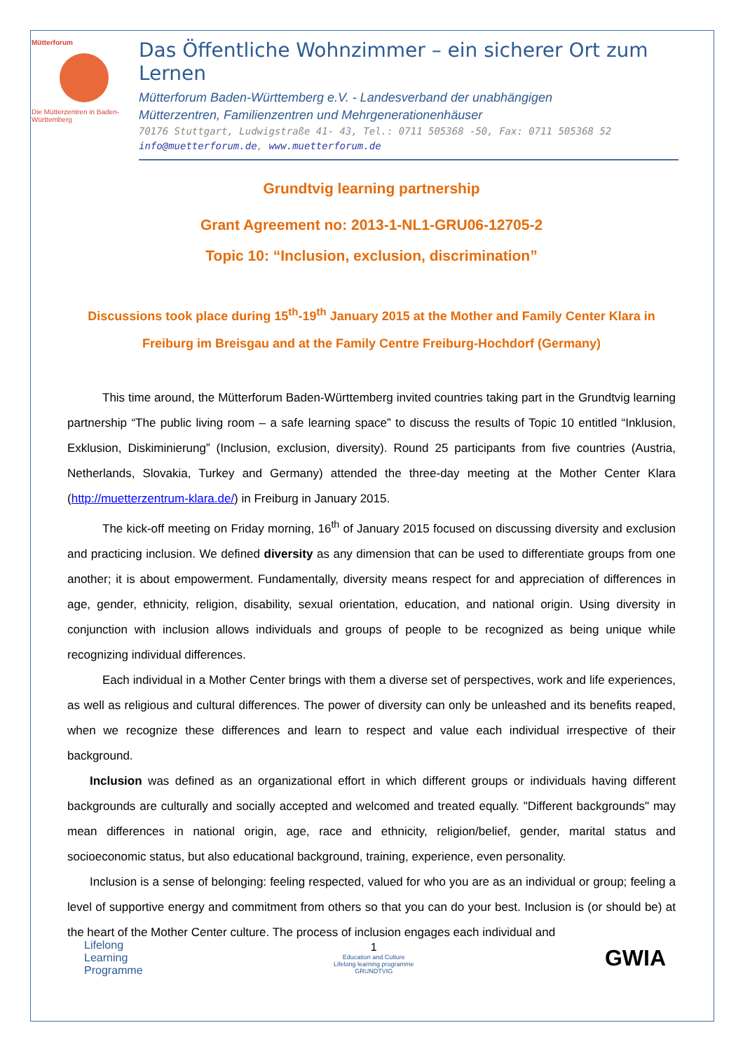Mütterforum
Die Mütterzentren in Baden-Württemberg
Das Öffentliche Wohnzimmer – ein sicherer Ort zum Lernen
Mütterforum Baden-Württemberg e.V. - Landesverband der unabhängigen
Mütterzentren, Familienzentren und Mehrgenerationenhäuser
70176 Stuttgart, Ludwigstraße 41- 43, Tel.: 0711 505368 -50, Fax: 0711 505368 52
info@muetterforum.de, www.muetterforum.de
Grundtvig learning partnership
Grant Agreement no: 2013-1-NL1-GRU06-12705-2
Topic 10: “Inclusion, exclusion, discrimination”
Discussions took place during 15<sup>th</sup>-19<sup>th</sup> January 2015 at the Mother and Family Center Klara in Freiburg im Breisgau and at the Family Centre Freiburg-Hochdorf (Germany)
This time around, the Mütterforum Baden-Württemberg invited countries taking part in the Grundtvig learning partnership “The public living room – a safe learning space” to discuss the results of Topic 10 entitled “Inklusion, Exklusion, Diskiminierung” (Inclusion, exclusion, diversity). Round 25 participants from five countries (Austria, Netherlands, Slovakia, Turkey and Germany) attended the three-day meeting at the Mother Center Klara (http://muetterzentrum-klara.de/) in Freiburg in January 2015.
The kick-off meeting on Friday morning, 16<sup>th</sup> of January 2015 focused on discussing diversity and exclusion and practicing inclusion. We defined diversity as any dimension that can be used to differentiate groups from one another; it is about empowerment. Fundamentally, diversity means respect for and appreciation of differences in age, gender, ethnicity, religion, disability, sexual orientation, education, and national origin. Using diversity in conjunction with inclusion allows individuals and groups of people to be recognized as being unique while recognizing individual differences.
Each individual in a Mother Center brings with them a diverse set of perspectives, work and life experiences, as well as religious and cultural differences. The power of diversity can only be unleashed and its benefits reaped, when we recognize these differences and learn to respect and value each individual irrespective of their background.
Inclusion was defined as an organizational effort in which different groups or individuals having different backgrounds are culturally and socially accepted and welcomed and treated equally. "Different backgrounds" may mean differences in national origin, age, race and ethnicity, religion/belief, gender, marital status and socioeconomic status, but also educational background, training, experience, even personality.
Inclusion is a sense of belonging: feeling respected, valued for who you are as an individual or group; feeling a level of supportive energy and commitment from others so that you can do your best. Inclusion is (or should be) at the heart of the Mother Center culture. The process of inclusion engages each individual and
Lifelong
Learning
Programme
1
Education and Culture
Lifelong learning programme
GRUNDTVIG
GWIA